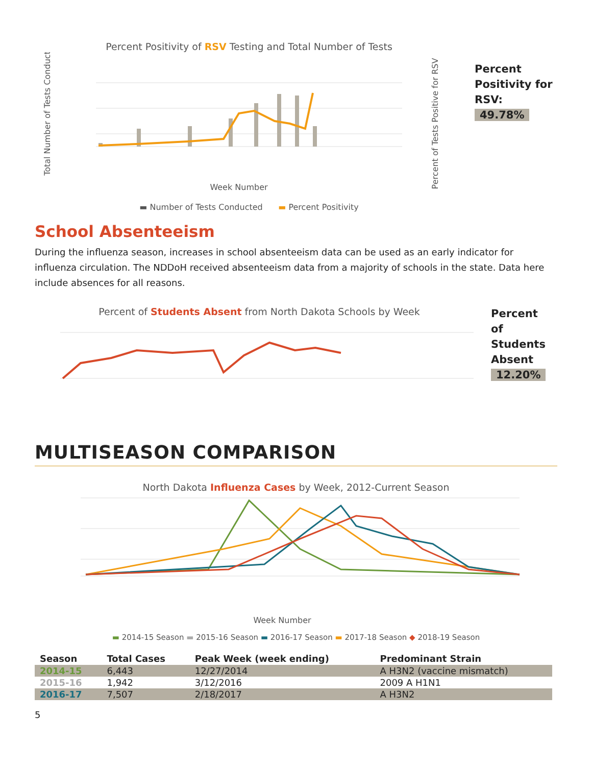Percent Positivity of RSV Testing and Total Number of Tests
Total Number of Tests Conducted
Week Number
Percent of Tests Positive for RSV
▬ Number of Tests Conducted ▬ Percent Positivity
Percent
Positivity for
RSV:
49.78%
School Absenteeism
During the influenza season, increases in school absenteeism data can be used as an early indicator for influenza circulation. The NDDoH received absenteeism data from a majority of schools in the state. Data here include absences for all reasons.
Percent of Students Absent from North Dakota Schools by Week
Percent
of
Students
Absent
12.20%
MULTISEASON COMPARISON
North Dakota Influenza Cases by Week, 2012-Current Season
Week Number
▬ 2014-15 Season ▬ 2015-16 Season ▬ 2016-17 Season ▬ 2017-18 Season ◆ 2018-19 Season
| Season | Total Cases | Peak Week (week ending) | Predominant Strain |
| --- | --- | --- | --- |
| 2014-15 | 6,443 | 12/27/2014 | A H3N2 (vaccine mismatch) |
| 2015-16 | 1,942 | 3/12/2016 | 2009 A H1N1 |
| 2016-17 | 7,507 | 2/18/2017 | A H3N2 |
5